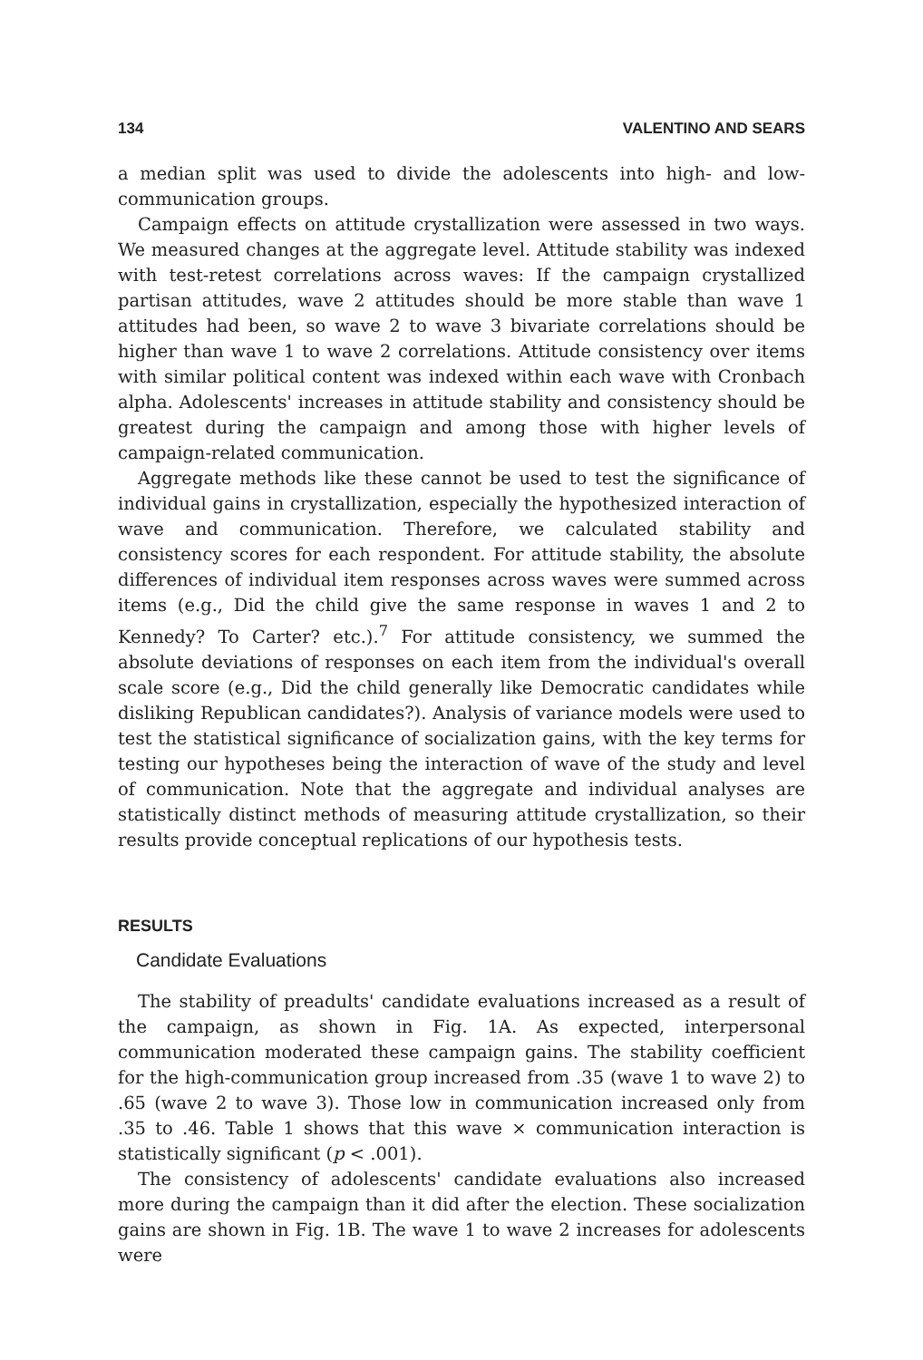134 VALENTINO AND SEARS
a median split was used to divide the adolescents into high- and low-communication groups.
Campaign effects on attitude crystallization were assessed in two ways. We measured changes at the aggregate level. Attitude stability was indexed with test-retest correlations across waves: If the campaign crystallized partisan attitudes, wave 2 attitudes should be more stable than wave 1 attitudes had been, so wave 2 to wave 3 bivariate correlations should be higher than wave 1 to wave 2 correlations. Attitude consistency over items with similar political content was indexed within each wave with Cronbach alpha. Adolescents' increases in attitude stability and consistency should be greatest during the campaign and among those with higher levels of campaign-related communication.
Aggregate methods like these cannot be used to test the significance of individual gains in crystallization, especially the hypothesized interaction of wave and communication. Therefore, we calculated stability and consistency scores for each respondent. For attitude stability, the absolute differences of individual item responses across waves were summed across items (e.g., Did the child give the same response in waves 1 and 2 to Kennedy? To Carter? etc.).<sup>7</sup> For attitude consistency, we summed the absolute deviations of responses on each item from the individual's overall scale score (e.g., Did the child generally like Democratic candidates while disliking Republican candidates?). Analysis of variance models were used to test the statistical significance of socialization gains, with the key terms for testing our hypotheses being the interaction of wave of the study and level of communication. Note that the aggregate and individual analyses are statistically distinct methods of measuring attitude crystallization, so their results provide conceptual replications of our hypothesis tests.
RESULTS
Candidate Evaluations
The stability of preadults' candidate evaluations increased as a result of the campaign, as shown in Fig. 1A. As expected, interpersonal communication moderated these campaign gains. The stability coefficient for the high-communication group increased from .35 (wave 1 to wave 2) to .65 (wave 2 to wave 3). Those low in communication increased only from .35 to .46. Table 1 shows that this wave × communication interaction is statistically significant (p < .001).
The consistency of adolescents' candidate evaluations also increased more during the campaign than it did after the election. These socialization gains are shown in Fig. 1B. The wave 1 to wave 2 increases for adolescents were